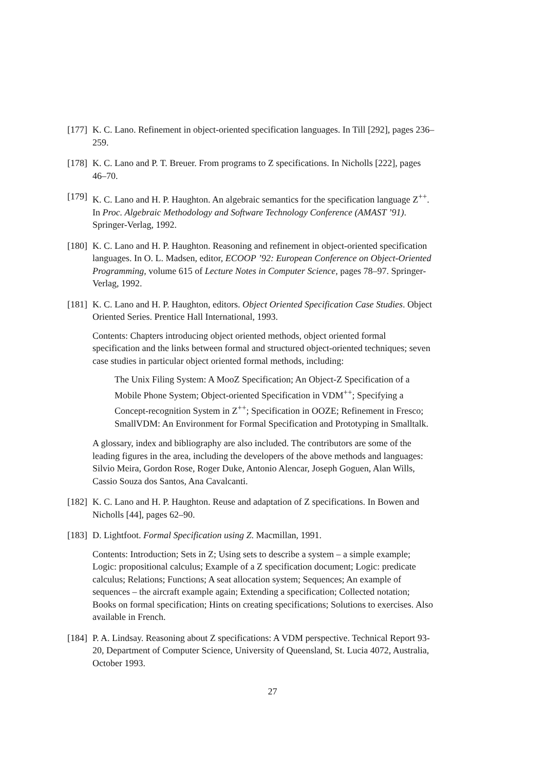[177]
K. C. Lano. Refinement in object-oriented specification languages. In Till [292], pages 236–259.
[178]
K. C. Lano and P. T. Breuer. From programs to Z specifications. In Nicholls [222], pages 46–70.
[179]
K. C. Lano and H. P. Haughton. An algebraic semantics for the specification language Z<sup>++</sup>. In Proc. Algebraic Methodology and Software Technology Conference (AMAST ’91). Springer-Verlag, 1992.
[180]
K. C. Lano and H. P. Haughton. Reasoning and refinement in object-oriented specification languages. In O. L. Madsen, editor, ECOOP ’92: European Conference on Object-Oriented Programming, volume 615 of Lecture Notes in Computer Science, pages 78–97. Springer-Verlag, 1992.
[181]
K. C. Lano and H. P. Haughton, editors. Object Oriented Specification Case Studies. Object Oriented Series. Prentice Hall International, 1993.
Contents: Chapters introducing object oriented methods, object oriented formal specification and the links between formal and structured object-oriented techniques; seven case studies in particular object oriented formal methods, including:
The Unix Filing System: A MooZ Specification; An Object-Z Specification of a Mobile Phone System; Object-oriented Specification in VDM<sup>++</sup>; Specifying a Concept-recognition System in Z<sup>++</sup>; Specification in OOZE; Refinement in Fresco; SmallVDM: An Environment for Formal Specification and Prototyping in Smalltalk.
A glossary, index and bibliography are also included. The contributors are some of the leading figures in the area, including the developers of the above methods and languages: Silvio Meira, Gordon Rose, Roger Duke, Antonio Alencar, Joseph Goguen, Alan Wills, Cassio Souza dos Santos, Ana Cavalcanti.
[182]
K. C. Lano and H. P. Haughton. Reuse and adaptation of Z specifications. In Bowen and Nicholls [44], pages 62–90.
[183]
D. Lightfoot. Formal Specification using Z. Macmillan, 1991.
Contents: Introduction; Sets in Z; Using sets to describe a system – a simple example; Logic: propositional calculus; Example of a Z specification document; Logic: predicate calculus; Relations; Functions; A seat allocation system; Sequences; An example of sequences – the aircraft example again; Extending a specification; Collected notation; Books on formal specification; Hints on creating specifications; Solutions to exercises. Also available in French.
[184]
P. A. Lindsay. Reasoning about Z specifications: A VDM perspective. Technical Report 93-20, Department of Computer Science, University of Queensland, St. Lucia 4072, Australia, October 1993.
27